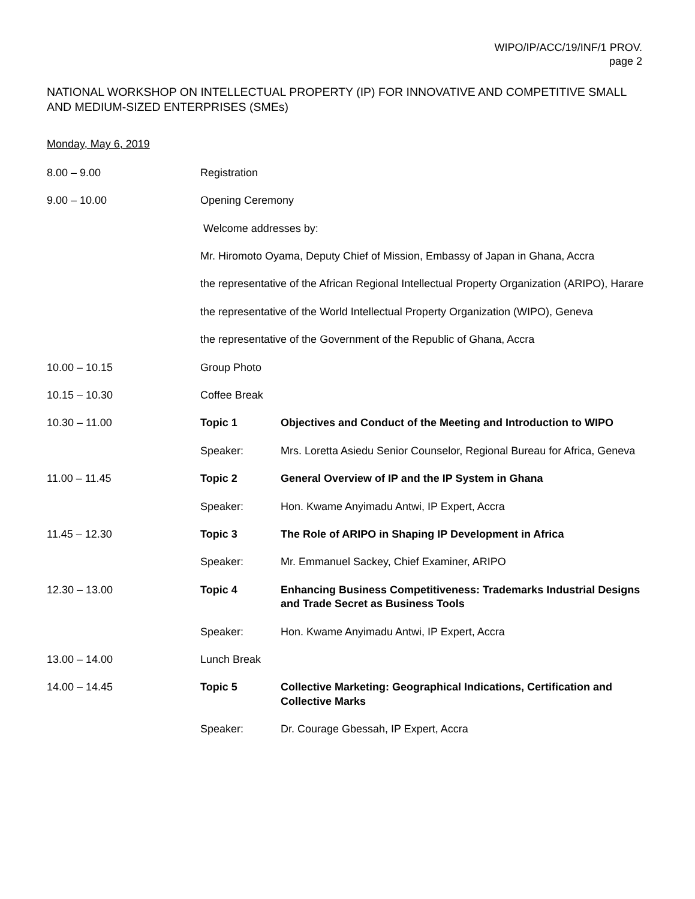WIPO/IP/ACC/19/INF/1 PROV.
page 2
NATIONAL WORKSHOP ON INTELLECTUAL PROPERTY (IP) FOR INNOVATIVE AND COMPETITIVE SMALL AND MEDIUM-SIZED ENTERPRISES (SMEs)
Monday, May 6, 2019
| 8.00 – 9.00 | Registration | |
| 9.00 – 10.00 | Opening Ceremony | |
| | Welcome addresses by: | |
| | Mr. Hiromoto Oyama, Deputy Chief of Mission, Embassy of Japan in Ghana, Accra | |
| | the representative of the African Regional Intellectual Property Organization (ARIPO), Harare | |
| | the representative of the World Intellectual Property Organization (WIPO), Geneva | |
| | the representative of the Government of the Republic of Ghana, Accra | |
| 10.00 – 10.15 | Group Photo | |
| 10.15 – 10.30 | Coffee Break | |
| 10.30 – 11.00 | Topic 1 | Objectives and Conduct of the Meeting and Introduction to WIPO |
| | Speaker: | Mrs. Loretta Asiedu Senior Counselor, Regional Bureau for Africa, Geneva |
| 11.00 – 11.45 | Topic 2 | General Overview of IP and the IP System in Ghana |
| | Speaker: | Hon. Kwame Anyimadu Antwi, IP Expert, Accra |
| 11.45 – 12.30 | Topic 3 | The Role of ARIPO in Shaping IP Development in Africa |
| | Speaker: | Mr. Emmanuel Sackey, Chief Examiner, ARIPO |
| 12.30 – 13.00 | Topic 4 | Enhancing Business Competitiveness: Trademarks Industrial Designs and Trade Secret as Business Tools |
| | Speaker: | Hon. Kwame Anyimadu Antwi, IP Expert, Accra |
| 13.00 – 14.00 | Lunch Break | |
| 14.00 – 14.45 | Topic 5 | Collective Marketing: Geographical Indications, Certification and Collective Marks |
| | Speaker: | Dr. Courage Gbessah, IP Expert, Accra |